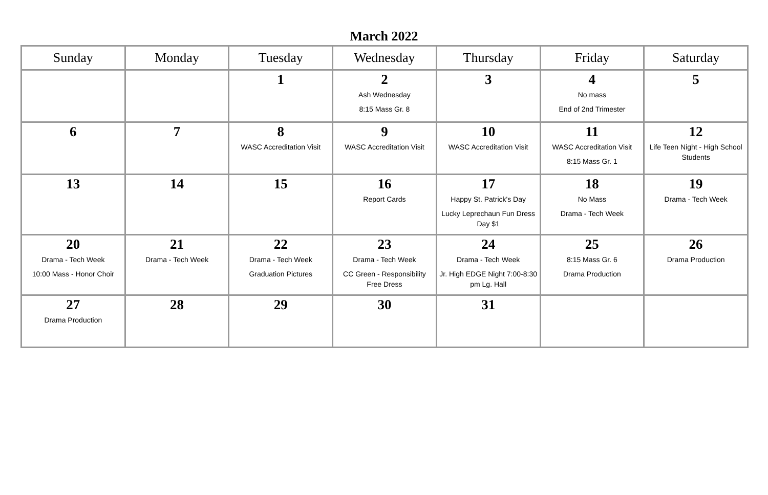March 2022
| Sunday | Monday | Tuesday | Wednesday | Thursday | Friday | Saturday |
| --- | --- | --- | --- | --- | --- | --- |
| | | 1 | 2 Ash Wednesday 8:15 Mass Gr. 8 | 3 | 4 No mass End of 2nd Trimester | 5 |
| 6 | 7 | 8 WASC Accreditation Visit | 9 WASC Accreditation Visit | 10 WASC Accreditation Visit | 11 WASC Accreditation Visit 8:15 Mass Gr. 1 | 12 Life Teen Night - High School Students |
| 13 | 14 | 15 | 16 Report Cards | 17 Happy St. Patrick's Day Lucky Leprechaun Fun Dress Day $1 | 18 No Mass Drama - Tech Week | 19 Drama - Tech Week |
| 20 Drama - Tech Week 10:00 Mass - Honor Choir | 21 Drama - Tech Week | 22 Drama - Tech Week Graduation Pictures | 23 Drama - Tech Week CC Green - Responsibility Free Dress | 24 Drama - Tech Week Jr. High EDGE Night 7:00-8:30 pm Lg. Hall | 25 8:15 Mass Gr. 6 Drama Production | 26 Drama Production |
| 27 Drama Production | 28 | 29 | 30 | 31 | | |